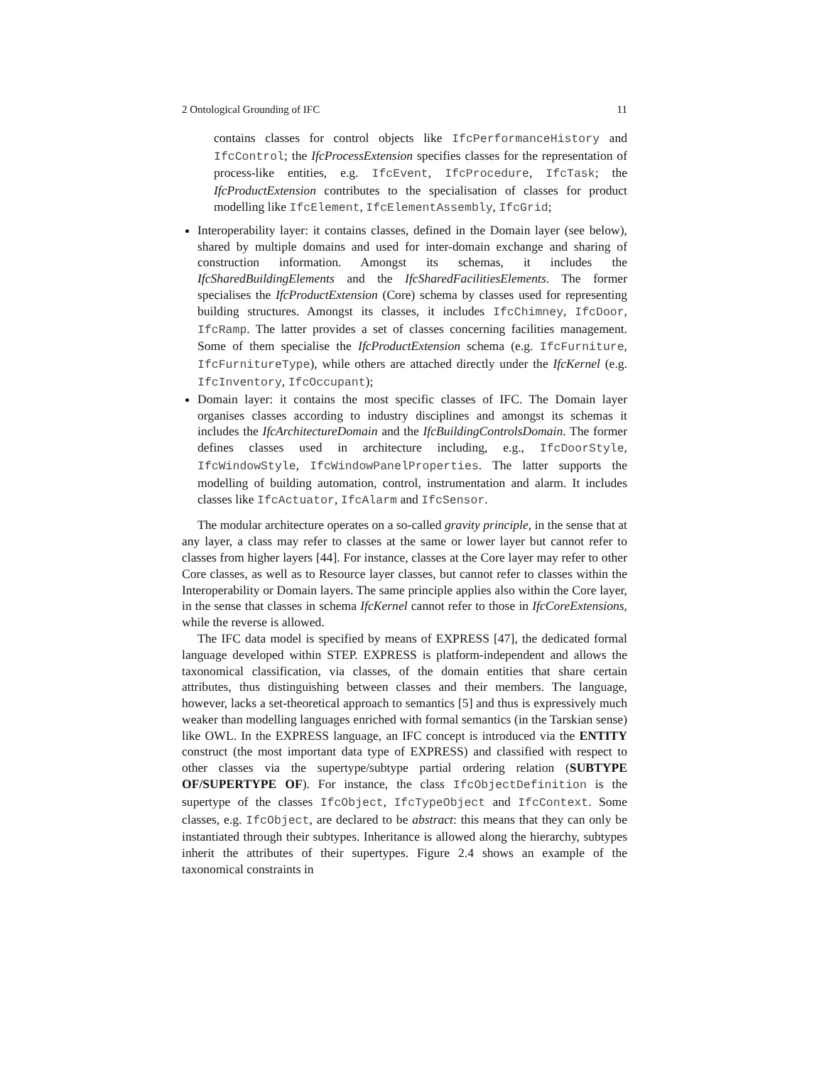2 Ontological Grounding of IFC 11
contains classes for control objects like IfcPerformanceHistory and IfcControl; the IfcProcessExtension specifies classes for the representation of process-like entities, e.g. IfcEvent, IfcProcedure, IfcTask; the IfcProductExtension contributes to the specialisation of classes for product modelling like IfcElement, IfcElementAssembly, IfcGrid;
Interoperability layer: it contains classes, defined in the Domain layer (see below), shared by multiple domains and used for inter-domain exchange and sharing of construction information. Amongst its schemas, it includes the IfcSharedBuildingElements and the IfcSharedFacilitiesElements. The former specialises the IfcProductExtension (Core) schema by classes used for representing building structures. Amongst its classes, it includes IfcChimney, IfcDoor, IfcRamp. The latter provides a set of classes concerning facilities management. Some of them specialise the IfcProductExtension schema (e.g. IfcFurniture, IfcFurnitureType), while others are attached directly under the IfcKernel (e.g. IfcInventory, IfcOccupant);
Domain layer: it contains the most specific classes of IFC. The Domain layer organises classes according to industry disciplines and amongst its schemas it includes the IfcArchitectureDomain and the IfcBuildingControlsDomain. The former defines classes used in architecture including, e.g., IfcDoorStyle, IfcWindowStyle, IfcWindowPanelProperties. The latter supports the modelling of building automation, control, instrumentation and alarm. It includes classes like IfcActuator, IfcAlarm and IfcSensor.
The modular architecture operates on a so-called gravity principle, in the sense that at any layer, a class may refer to classes at the same or lower layer but cannot refer to classes from higher layers [44]. For instance, classes at the Core layer may refer to other Core classes, as well as to Resource layer classes, but cannot refer to classes within the Interoperability or Domain layers. The same principle applies also within the Core layer, in the sense that classes in schema IfcKernel cannot refer to those in IfcCoreExtensions, while the reverse is allowed.
The IFC data model is specified by means of EXPRESS [47], the dedicated formal language developed within STEP. EXPRESS is platform-independent and allows the taxonomical classification, via classes, of the domain entities that share certain attributes, thus distinguishing between classes and their members. The language, however, lacks a set-theoretical approach to semantics [5] and thus is expressively much weaker than modelling languages enriched with formal semantics (in the Tarskian sense) like OWL. In the EXPRESS language, an IFC concept is introduced via the ENTITY construct (the most important data type of EXPRESS) and classified with respect to other classes via the supertype/subtype partial ordering relation (SUBTYPE OF/SUPERTYPE OF). For instance, the class IfcObjectDefinition is the supertype of the classes IfcObject, IfcTypeObject and IfcContext. Some classes, e.g. IfcObject, are declared to be abstract: this means that they can only be instantiated through their subtypes. Inheritance is allowed along the hierarchy, subtypes inherit the attributes of their supertypes. Figure 2.4 shows an example of the taxonomical constraints in